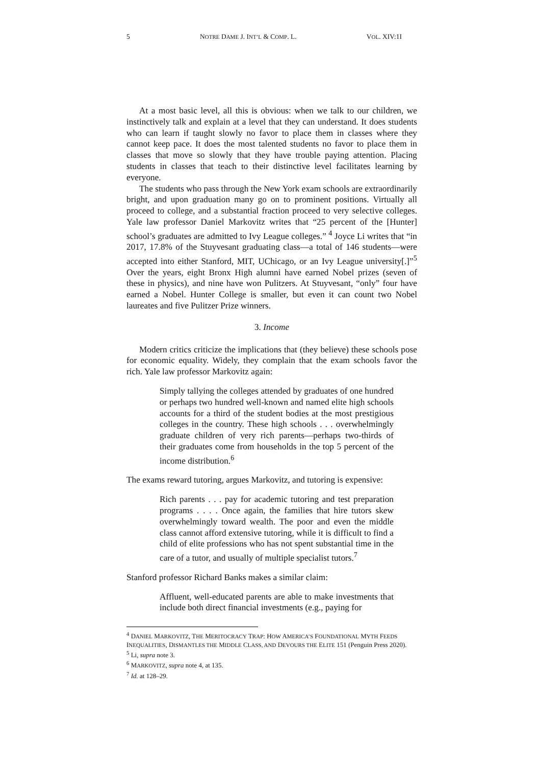5 NOTRE DAME J. INT’L & COMP. L. VOL. XIV:1I
At a most basic level, all this is obvious: when we talk to our children, we instinctively talk and explain at a level that they can understand. It does students who can learn if taught slowly no favor to place them in classes where they cannot keep pace. It does the most talented students no favor to place them in classes that move so slowly that they have trouble paying attention. Placing students in classes that teach to their distinctive level facilitates learning by everyone.
The students who pass through the New York exam schools are extraordinarily bright, and upon graduation many go on to prominent positions. Virtually all proceed to college, and a substantial fraction proceed to very selective colleges. Yale law professor Daniel Markovitz writes that “25 percent of the [Hunter] school’s graduates are admitted to Ivy League colleges.” <sup>4</sup> Joyce Li writes that “in 2017, 17.8% of the Stuyvesant graduating class—a total of 146 students—were accepted into either Stanford, MIT, UChicago, or an Ivy League university[.]”<sup>5</sup> Over the years, eight Bronx High alumni have earned Nobel prizes (seven of these in physics), and nine have won Pulitzers. At Stuyvesant, “only” four have earned a Nobel. Hunter College is smaller, but even it can count two Nobel laureates and five Pulitzer Prize winners.
3. Income
Modern critics criticize the implications that (they believe) these schools pose for economic equality. Widely, they complain that the exam schools favor the rich. Yale law professor Markovitz again:
Simply tallying the colleges attended by graduates of one hundred or perhaps two hundred well-known and named elite high schools accounts for a third of the student bodies at the most prestigious colleges in the country. These high schools . . . overwhelmingly graduate children of very rich parents—perhaps two-thirds of their graduates come from households in the top 5 percent of the income distribution.<sup>6</sup>
The exams reward tutoring, argues Markovitz, and tutoring is expensive:
Rich parents . . . pay for academic tutoring and test preparation programs . . . . Once again, the families that hire tutors skew overwhelmingly toward wealth. The poor and even the middle class cannot afford extensive tutoring, while it is difficult to find a child of elite professions who has not spent substantial time in the care of a tutor, and usually of multiple specialist tutors.<sup>7</sup>
Stanford professor Richard Banks makes a similar claim:
Affluent, well-educated parents are able to make investments that include both direct financial investments (e.g., paying for
<sup>4</sup> DANIEL MARKOVITZ, THE MERITOCRACY TRAP: HOW AMERICA’S FOUNDATIONAL MYTH FEEDS INEQUALITIES, DISMANTLES THE MIDDLE CLASS, AND DEVOURS THE ELITE 151 (Penguin Press 2020).
<sup>5</sup> Li, supra note 3.
<sup>6</sup> MARKOVITZ, supra note 4, at 135.
<sup>7</sup> Id. at 128–29.